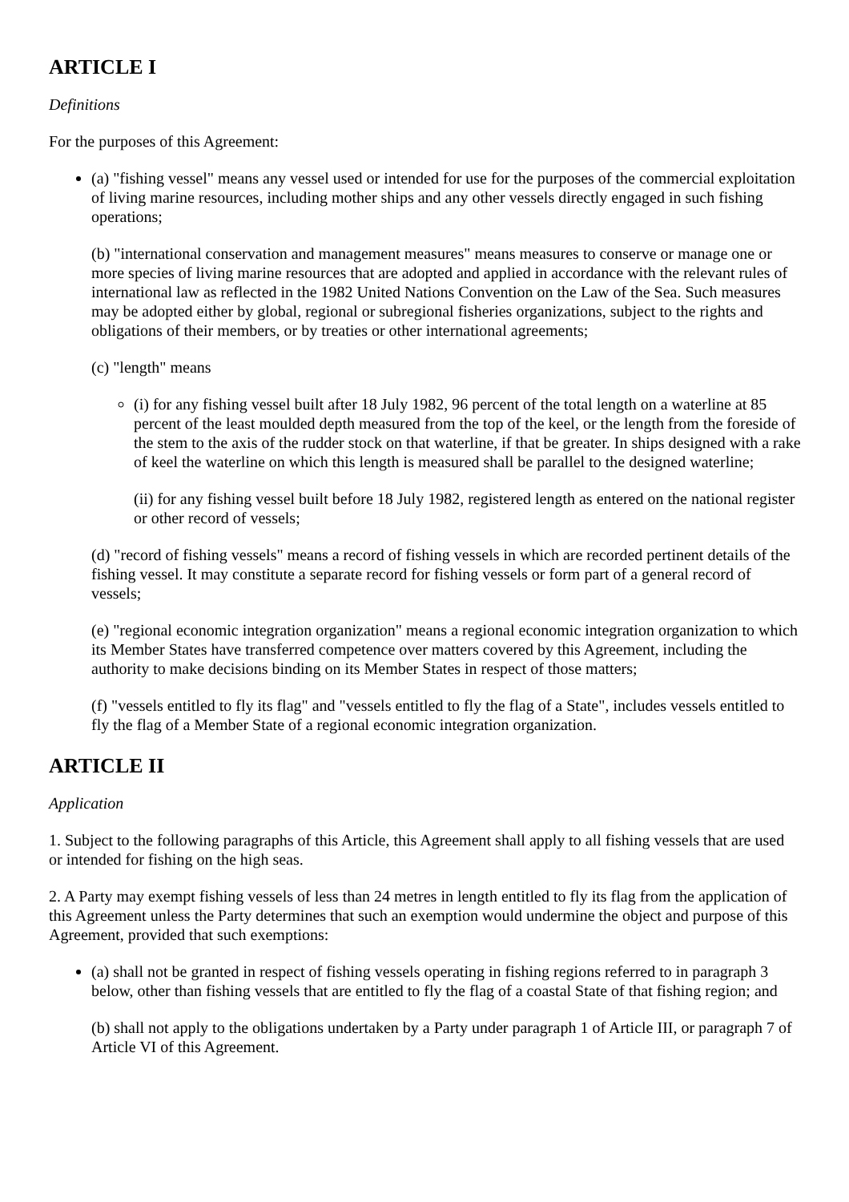ARTICLE I
Definitions
For the purposes of this Agreement:
(a) "fishing vessel" means any vessel used or intended for use for the purposes of the commercial exploitation of living marine resources, including mother ships and any other vessels directly engaged in such fishing operations;
(b) "international conservation and management measures" means measures to conserve or manage one or more species of living marine resources that are adopted and applied in accordance with the relevant rules of international law as reflected in the 1982 United Nations Convention on the Law of the Sea. Such measures may be adopted either by global, regional or subregional fisheries organizations, subject to the rights and obligations of their members, or by treaties or other international agreements;
(c) "length" means
(i) for any fishing vessel built after 18 July 1982, 96 percent of the total length on a waterline at 85 percent of the least moulded depth measured from the top of the keel, or the length from the foreside of the stem to the axis of the rudder stock on that waterline, if that be greater. In ships designed with a rake of keel the waterline on which this length is measured shall be parallel to the designed waterline;
(ii) for any fishing vessel built before 18 July 1982, registered length as entered on the national register or other record of vessels;
(d) "record of fishing vessels" means a record of fishing vessels in which are recorded pertinent details of the fishing vessel. It may constitute a separate record for fishing vessels or form part of a general record of vessels;
(e) "regional economic integration organization" means a regional economic integration organization to which its Member States have transferred competence over matters covered by this Agreement, including the authority to make decisions binding on its Member States in respect of those matters;
(f) "vessels entitled to fly its flag" and "vessels entitled to fly the flag of a State", includes vessels entitled to fly the flag of a Member State of a regional economic integration organization.
ARTICLE II
Application
1. Subject to the following paragraphs of this Article, this Agreement shall apply to all fishing vessels that are used or intended for fishing on the high seas.
2. A Party may exempt fishing vessels of less than 24 metres in length entitled to fly its flag from the application of this Agreement unless the Party determines that such an exemption would undermine the object and purpose of this Agreement, provided that such exemptions:
(a) shall not be granted in respect of fishing vessels operating in fishing regions referred to in paragraph 3 below, other than fishing vessels that are entitled to fly the flag of a coastal State of that fishing region; and
(b) shall not apply to the obligations undertaken by a Party under paragraph 1 of Article III, or paragraph 7 of Article VI of this Agreement.